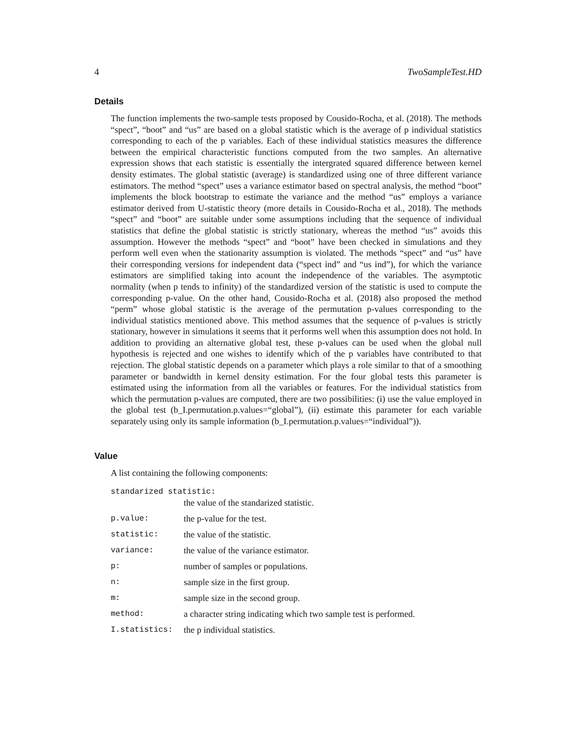4 TwoSampleTest.HD
Details
The function implements the two-sample tests proposed by Cousido-Rocha, et al. (2018). The methods “spect”, “boot” and “us” are based on a global statistic which is the average of p individual statistics corresponding to each of the p variables. Each of these individual statistics measures the difference between the empirical characteristic functions computed from the two samples. An alternative expression shows that each statistic is essentially the intergrated squared difference between kernel density estimates. The global statistic (average) is standardized using one of three different variance estimators. The method “spect” uses a variance estimator based on spectral analysis, the method “boot” implements the block bootstrap to estimate the variance and the method “us” employs a variance estimator derived from U-statistic theory (more details in Cousido-Rocha et al., 2018). The methods “spect” and “boot” are suitable under some assumptions including that the sequence of individual statistics that define the global statistic is strictly stationary, whereas the method “us” avoids this assumption. However the methods “spect” and “boot” have been checked in simulations and they perform well even when the stationarity assumption is violated. The methods “spect” and “us” have their corresponding versions for independent data (“spect ind” and “us ind”), for which the variance estimators are simplified taking into acount the independence of the variables. The asymptotic normality (when p tends to infinity) of the standardized version of the statistic is used to compute the corresponding p-value. On the other hand, Cousido-Rocha et al. (2018) also proposed the method “perm” whose global statistic is the average of the permutation p-values corresponding to the individual statistics mentioned above. This method assumes that the sequence of p-values is strictly stationary, however in simulations it seems that it performs well when this assumption does not hold. In addition to providing an alternative global test, these p-values can be used when the global null hypothesis is rejected and one wishes to identify which of the p variables have contributed to that rejection. The global statistic depends on a parameter which plays a role similar to that of a smoothing parameter or bandwidth in kernel density estimation. For the four global tests this parameter is estimated using the information from all the variables or features. For the individual statistics from which the permutation p-values are computed, there are two possibilities: (i) use the value employed in the global test (b_I.permutation.p.values=“global”), (ii) estimate this parameter for each variable separately using only its sample information (b_I.permutation.p.values=“individual”)).
Value
A list containing the following components:
| standarized statistic: | |
| | the value of the standarized statistic. |
| p.value: | the p-value for the test. |
| statistic: | the value of the statistic. |
| variance: | the value of the variance estimator. |
| p: | number of samples or populations. |
| n: | sample size in the first group. |
| m: | sample size in the second group. |
| method: | a character string indicating which two sample test is performed. |
| I.statistics: | the p individual statistics. |